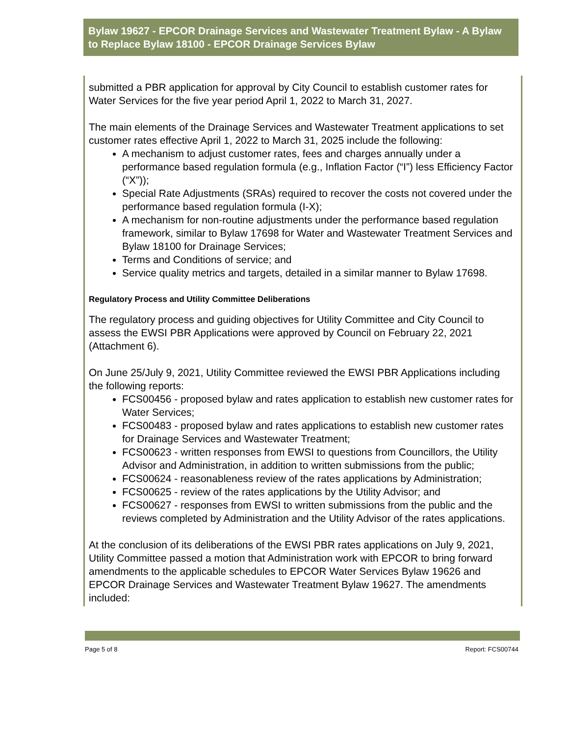Bylaw 19627 - EPCOR Drainage Services and Wastewater Treatment Bylaw - A Bylaw to Replace Bylaw 18100 - EPCOR Drainage Services Bylaw
submitted a PBR application for approval by City Council to establish customer rates for Water Services for the five year period April 1, 2022 to March 31, 2027.
The main elements of the Drainage Services and Wastewater Treatment applications to set customer rates effective April 1, 2022 to March 31, 2025 include the following:
A mechanism to adjust customer rates, fees and charges annually under a performance based regulation formula (e.g., Inflation Factor (“I”) less Efficiency Factor (“X”));
Special Rate Adjustments (SRAs) required to recover the costs not covered under the performance based regulation formula (I-X);
A mechanism for non-routine adjustments under the performance based regulation framework, similar to Bylaw 17698 for Water and Wastewater Treatment Services and Bylaw 18100 for Drainage Services;
Terms and Conditions of service; and
Service quality metrics and targets, detailed in a similar manner to Bylaw 17698.
Regulatory Process and Utility Committee Deliberations
The regulatory process and guiding objectives for Utility Committee and City Council to assess the EWSI PBR Applications were approved by Council on February 22, 2021 (Attachment 6).
On June 25/July 9, 2021, Utility Committee reviewed the EWSI PBR Applications including the following reports:
FCS00456 - proposed bylaw and rates application to establish new customer rates for Water Services;
FCS00483 - proposed bylaw and rates applications to establish new customer rates for Drainage Services and Wastewater Treatment;
FCS00623 - written responses from EWSI to questions from Councillors, the Utility Advisor and Administration, in addition to written submissions from the public;
FCS00624 - reasonableness review of the rates applications by Administration;
FCS00625 - review of the rates applications by the Utility Advisor; and
FCS00627 - responses from EWSI to written submissions from the public and the reviews completed by Administration and the Utility Advisor of the rates applications.
At the conclusion of its deliberations of the EWSI PBR rates applications on July 9, 2021, Utility Committee passed a motion that Administration work with EPCOR to bring forward amendments to the applicable schedules to EPCOR Water Services Bylaw 19626 and EPCOR Drainage Services and Wastewater Treatment Bylaw 19627. The amendments included:
Page 5 of 8 Report: FCS00744